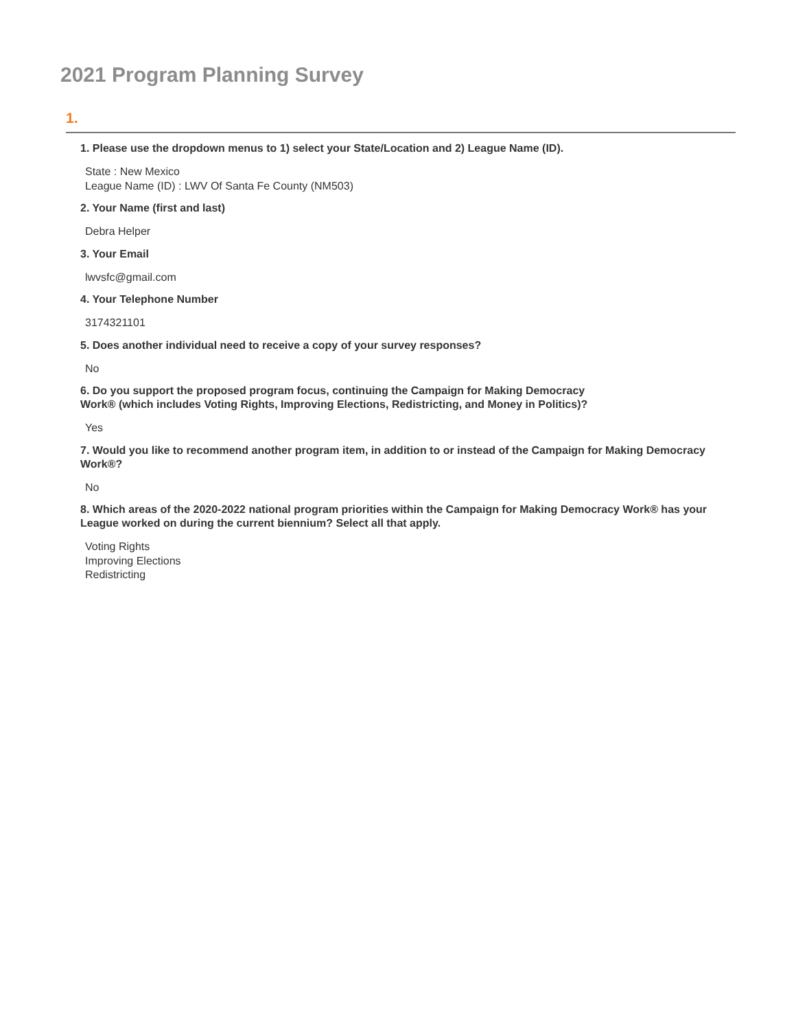2021 Program Planning Survey
1.
1. Please use the dropdown menus to 1) select your State/Location and 2) League Name (ID).
State : New Mexico
League Name (ID) : LWV Of Santa Fe County (NM503)
2. Your Name (first and last)
Debra Helper
3. Your Email
lwvsfc@gmail.com
4. Your Telephone Number
3174321101
5. Does another individual need to receive a copy of your survey responses?
No
6. Do you support the proposed program focus, continuing the Campaign for Making Democracy
Work® (which includes Voting Rights, Improving Elections, Redistricting, and Money in Politics)?
Yes
7. Would you like to recommend another program item, in addition to or instead of the Campaign for Making Democracy Work®?
No
8. Which areas of the 2020-2022 national program priorities within the Campaign for Making Democracy Work® has your League worked on during the current biennium? Select all that apply.
Voting Rights
Improving Elections
Redistricting